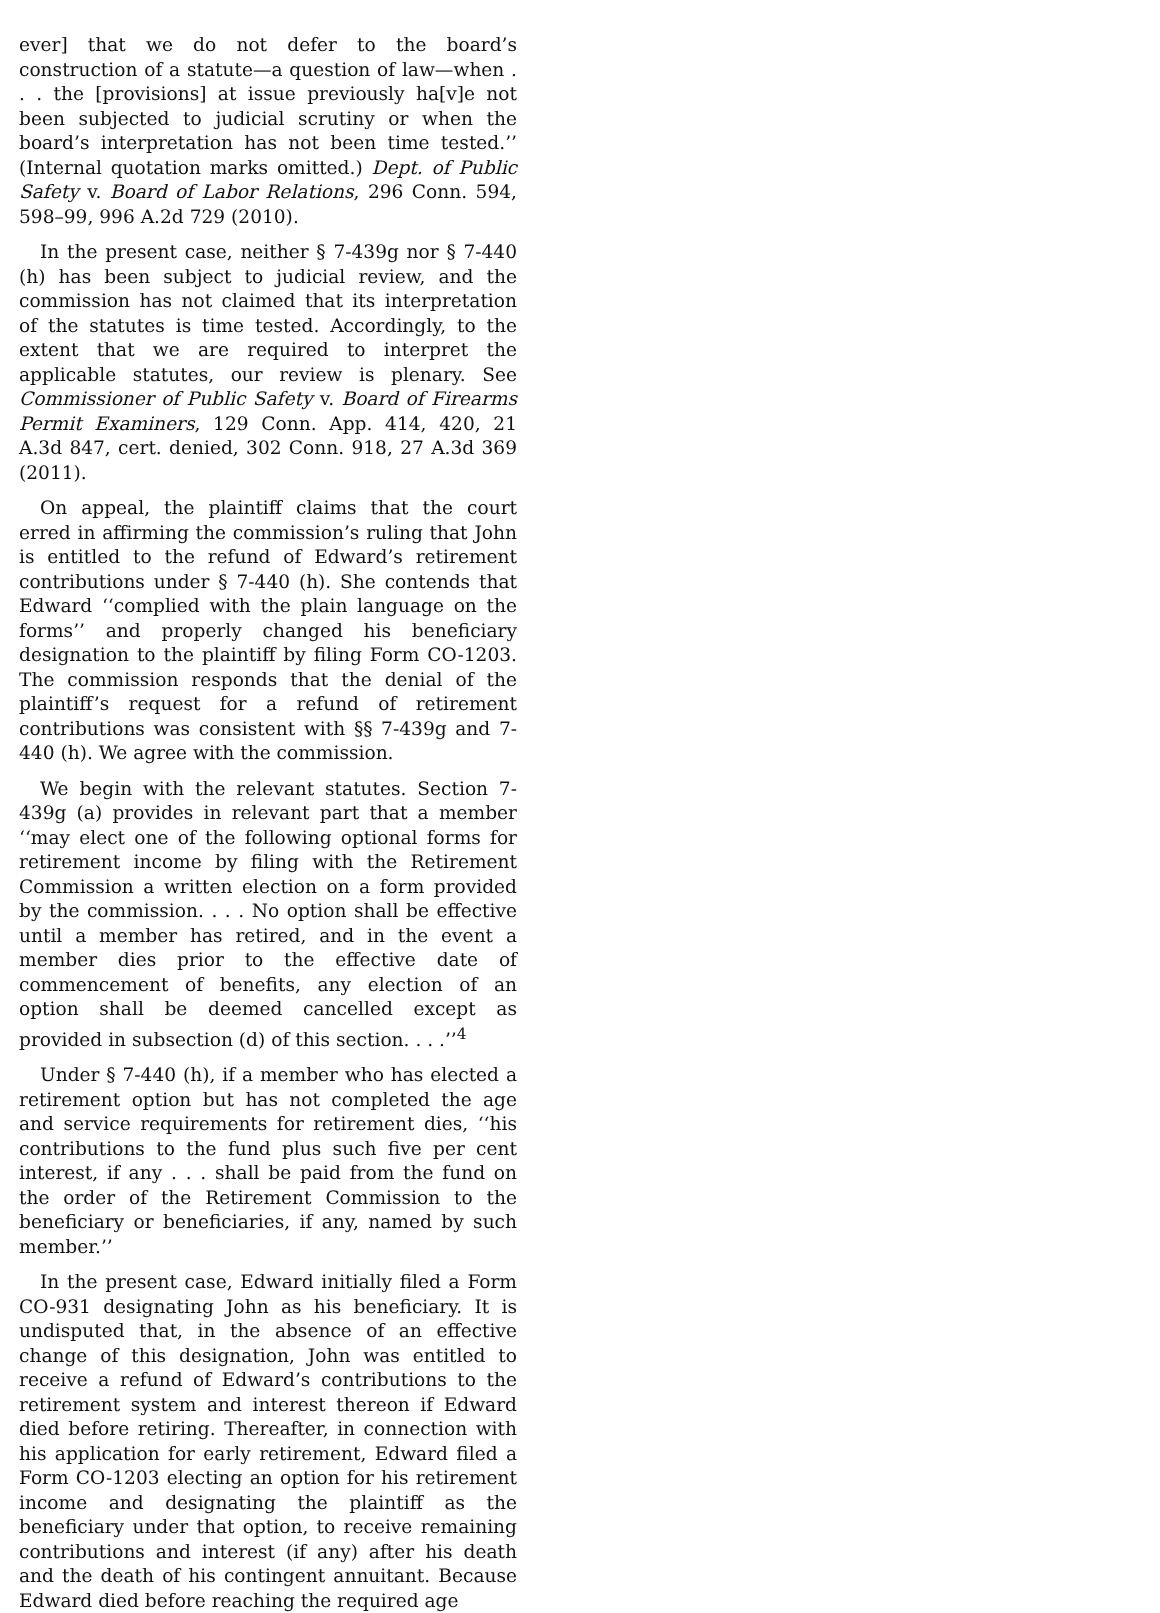ever] that we do not defer to the board’s construction of a statute—a question of law—when . . . the [provisions] at issue previously ha[v]e not been subjected to judicial scrutiny or when the board’s interpretation has not been time tested.’’ (Internal quotation marks omitted.) Dept. of Public Safety v. Board of Labor Relations, 296 Conn. 594, 598–99, 996 A.2d 729 (2010).
In the present case, neither § 7-439g nor § 7-440 (h) has been subject to judicial review, and the commission has not claimed that its interpretation of the statutes is time tested. Accordingly, to the extent that we are required to interpret the applicable statutes, our review is plenary. See Commissioner of Public Safety v. Board of Firearms Permit Examiners, 129 Conn. App. 414, 420, 21 A.3d 847, cert. denied, 302 Conn. 918, 27 A.3d 369 (2011).
On appeal, the plaintiff claims that the court erred in affirming the commission’s ruling that John is entitled to the refund of Edward’s retirement contributions under § 7-440 (h). She contends that Edward ‘‘complied with the plain language on the forms’’ and properly changed his beneficiary designation to the plaintiff by filing Form CO-1203. The commission responds that the denial of the plaintiff’s request for a refund of retirement contributions was consistent with §§ 7-439g and 7-440 (h). We agree with the commission.
We begin with the relevant statutes. Section 7-439g (a) provides in relevant part that a member ‘‘may elect one of the following optional forms for retirement income by filing with the Retirement Commission a written election on a form provided by the commission. . . . No option shall be effective until a member has retired, and in the event a member dies prior to the effective date of commencement of benefits, any election of an option shall be deemed cancelled except as provided in subsection (d) of this section. . . .’’<sup>4</sup>
Under § 7-440 (h), if a member who has elected a retirement option but has not completed the age and service requirements for retirement dies, ‘‘his contributions to the fund plus such five per cent interest, if any . . . shall be paid from the fund on the order of the Retirement Commission to the beneficiary or beneficiaries, if any, named by such member.’’
In the present case, Edward initially filed a Form CO-931 designating John as his beneficiary. It is undisputed that, in the absence of an effective change of this designation, John was entitled to receive a refund of Edward’s contributions to the retirement system and interest thereon if Edward died before retiring. Thereafter, in connection with his application for early retirement, Edward filed a Form CO-1203 electing an option for his retirement income and designating the plaintiff as the beneficiary under that option, to receive remaining contributions and interest (if any) after his death and the death of his contingent annuitant. Because Edward died before reaching the required age